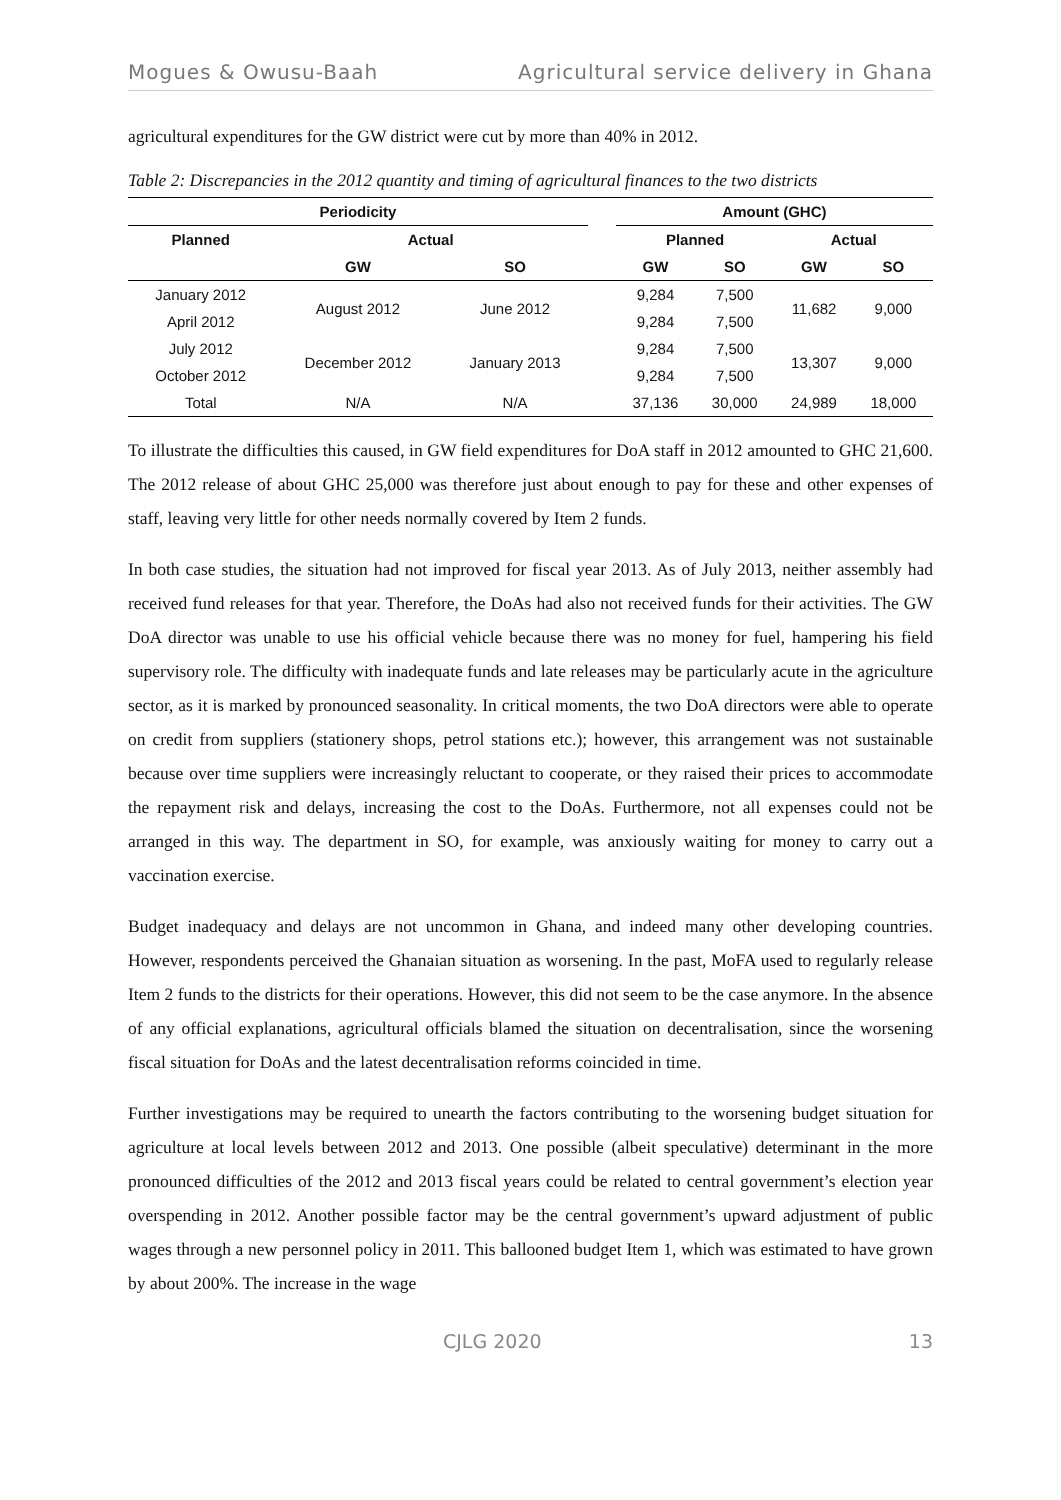Mogues & Owusu-Baah Agricultural service delivery in Ghana
agricultural expenditures for the GW district were cut by more than 40% in 2012.
Table 2: Discrepancies in the 2012 quantity and timing of agricultural finances to the two districts
| Periodicity | | | | Amount (GHC) | | | |
| --- | --- | --- | --- | --- | --- | --- | --- |
| Planned | Actual | | | Planned | | Actual | |
| | GW | SO | | GW | SO | GW | SO |
| January 2012 | August 2012 | June 2012 | | 9,284 | 7,500 | 11,682 | 9,000 |
| April 2012 | | | | 9,284 | 7,500 | | |
| July 2012 | December 2012 | January 2013 | | 9,284 | 7,500 | 13,307 | 9,000 |
| October 2012 | | | | 9,284 | 7,500 | | |
| Total | N/A | N/A | | 37,136 | 30,000 | 24,989 | 18,000 |
To illustrate the difficulties this caused, in GW field expenditures for DoA staff in 2012 amounted to GHC 21,600. The 2012 release of about GHC 25,000 was therefore just about enough to pay for these and other expenses of staff, leaving very little for other needs normally covered by Item 2 funds.
In both case studies, the situation had not improved for fiscal year 2013. As of July 2013, neither assembly had received fund releases for that year. Therefore, the DoAs had also not received funds for their activities. The GW DoA director was unable to use his official vehicle because there was no money for fuel, hampering his field supervisory role. The difficulty with inadequate funds and late releases may be particularly acute in the agriculture sector, as it is marked by pronounced seasonality. In critical moments, the two DoA directors were able to operate on credit from suppliers (stationery shops, petrol stations etc.); however, this arrangement was not sustainable because over time suppliers were increasingly reluctant to cooperate, or they raised their prices to accommodate the repayment risk and delays, increasing the cost to the DoAs. Furthermore, not all expenses could not be arranged in this way. The department in SO, for example, was anxiously waiting for money to carry out a vaccination exercise.
Budget inadequacy and delays are not uncommon in Ghana, and indeed many other developing countries. However, respondents perceived the Ghanaian situation as worsening. In the past, MoFA used to regularly release Item 2 funds to the districts for their operations. However, this did not seem to be the case anymore. In the absence of any official explanations, agricultural officials blamed the situation on decentralisation, since the worsening fiscal situation for DoAs and the latest decentralisation reforms coincided in time.
Further investigations may be required to unearth the factors contributing to the worsening budget situation for agriculture at local levels between 2012 and 2013. One possible (albeit speculative) determinant in the more pronounced difficulties of the 2012 and 2013 fiscal years could be related to central government’s election year overspending in 2012. Another possible factor may be the central government’s upward adjustment of public wages through a new personnel policy in 2011. This ballooned budget Item 1, which was estimated to have grown by about 200%. The increase in the wage
CJLG 2020 13